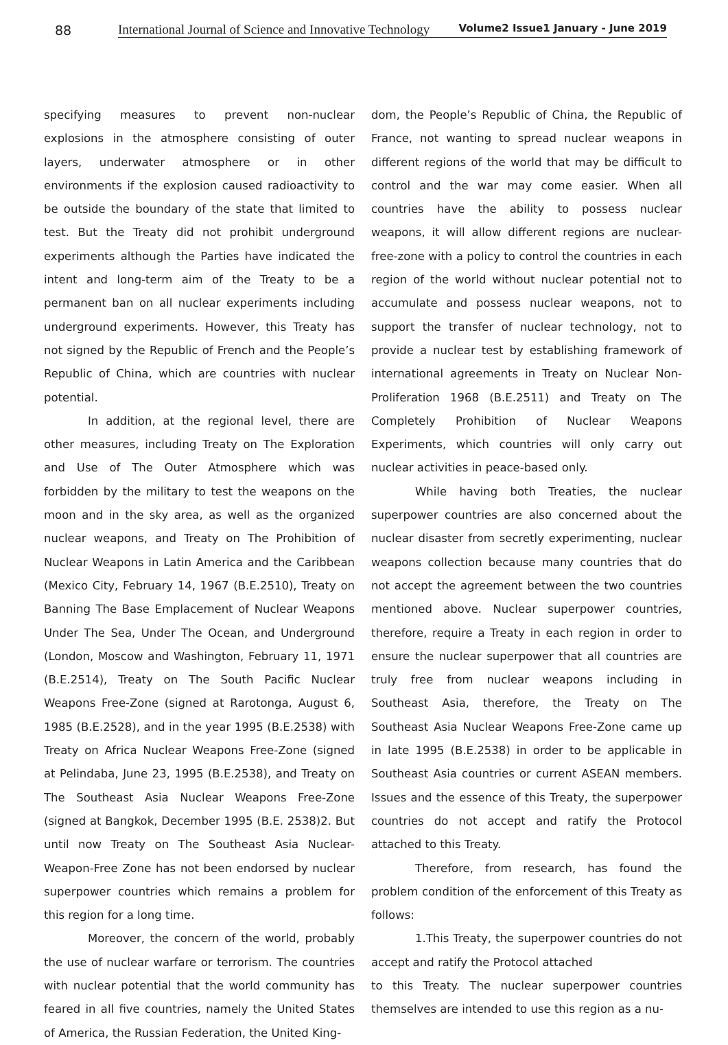88
International Journal of Science and Innovative Technology Volume2 Issue1 January - June 2019
specifying measures to prevent non-nuclear explosions in the atmosphere consisting of outer layers, underwater atmosphere or in other environments if the explosion caused radioactivity to be outside the boundary of the state that limited to test. But the Treaty did not prohibit underground experiments although the Parties have indicated the intent and long-term aim of the Treaty to be a permanent ban on all nuclear experiments including underground experiments. However, this Treaty has not signed by the Republic of French and the People’s Republic of China, which are countries with nuclear potential.
In addition, at the regional level, there are other measures, including Treaty on The Exploration and Use of The Outer Atmosphere which was forbidden by the military to test the weapons on the moon and in the sky area, as well as the organized nuclear weapons, and Treaty on The Prohibition of Nuclear Weapons in Latin America and the Caribbean (Mexico City, February 14, 1967 (B.E.2510), Treaty on Banning The Base Emplacement of Nuclear Weapons Under The Sea, Under The Ocean, and Underground (London, Moscow and Washington, February 11, 1971 (B.E.2514), Treaty on The South Pacific Nuclear Weapons Free-Zone (signed at Rarotonga, August 6, 1985 (B.E.2528), and in the year 1995 (B.E.2538) with Treaty on Africa Nuclear Weapons Free-Zone (signed at Pelindaba, June 23, 1995 (B.E.2538), and Treaty on The Southeast Asia Nuclear Weapons Free-Zone (signed at Bangkok, December 1995 (B.E. 2538)2. But until now Treaty on The Southeast Asia Nuclear-Weapon-Free Zone has not been endorsed by nuclear superpower countries which remains a problem for this region for a long time.
Moreover, the concern of the world, probably the use of nuclear warfare or terrorism. The countries with nuclear potential that the world community has feared in all five countries, namely the United States of America, the Russian Federation, the United King-
dom, the People’s Republic of China, the Republic of France, not wanting to spread nuclear weapons in different regions of the world that may be difficult to control and the war may come easier. When all countries have the ability to possess nuclear weapons, it will allow different regions are nuclear-free-zone with a policy to control the countries in each region of the world without nuclear potential not to accumulate and possess nuclear weapons, not to support the transfer of nuclear technology, not to provide a nuclear test by establishing framework of international agreements in Treaty on Nuclear Non-Proliferation 1968 (B.E.2511) and Treaty on The Completely Prohibition of Nuclear Weapons Experiments, which countries will only carry out nuclear activities in peace-based only.
While having both Treaties, the nuclear superpower countries are also concerned about the nuclear disaster from secretly experimenting, nuclear weapons collection because many countries that do not accept the agreement between the two countries mentioned above. Nuclear superpower countries, therefore, require a Treaty in each region in order to ensure the nuclear superpower that all countries are truly free from nuclear weapons including in Southeast Asia, therefore, the Treaty on The Southeast Asia Nuclear Weapons Free-Zone came up in late 1995 (B.E.2538) in order to be applicable in Southeast Asia countries or current ASEAN members. Issues and the essence of this Treaty, the superpower countries do not accept and ratify the Protocol attached to this Treaty.
Therefore, from research, has found the problem condition of the enforcement of this Treaty as follows:
1.This Treaty, the superpower countries do not accept and ratify the Protocol attached
to this Treaty. The nuclear superpower countries themselves are intended to use this region as a nu-